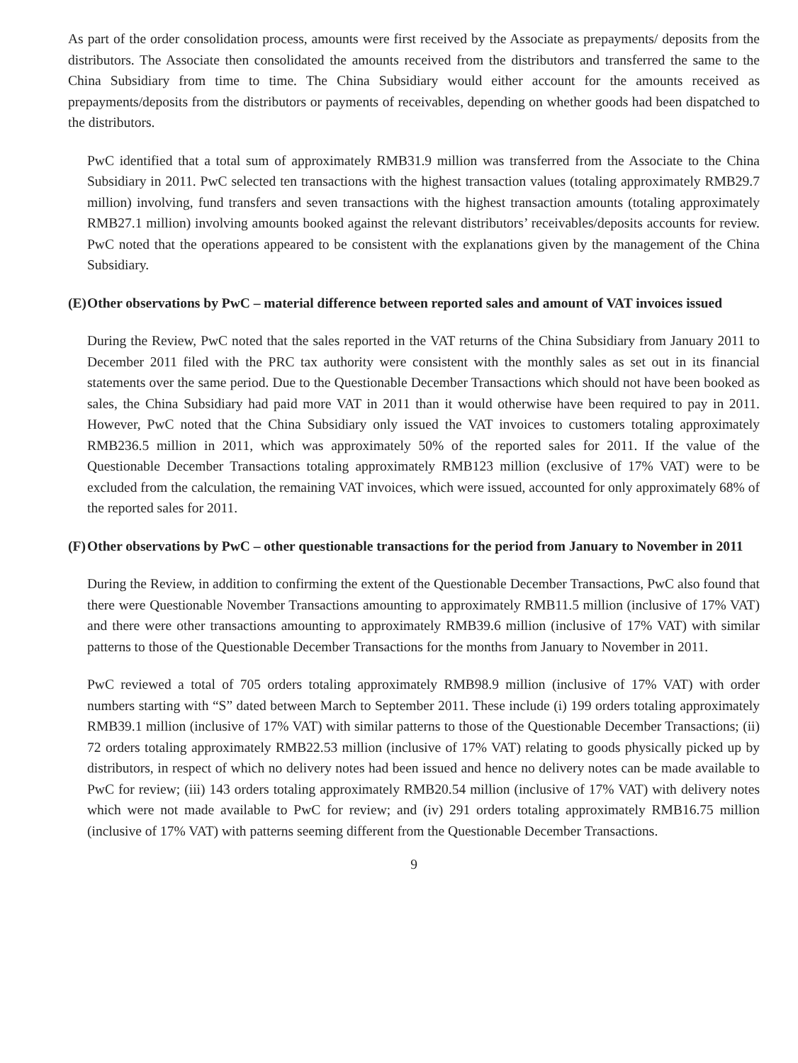As part of the order consolidation process, amounts were first received by the Associate as prepayments/ deposits from the distributors. The Associate then consolidated the amounts received from the distributors and transferred the same to the China Subsidiary from time to time. The China Subsidiary would either account for the amounts received as prepayments/deposits from the distributors or payments of receivables, depending on whether goods had been dispatched to the distributors.
PwC identified that a total sum of approximately RMB31.9 million was transferred from the Associate to the China Subsidiary in 2011. PwC selected ten transactions with the highest transaction values (totaling approximately RMB29.7 million) involving, fund transfers and seven transactions with the highest transaction amounts (totaling approximately RMB27.1 million) involving amounts booked against the relevant distributors’ receivables/deposits accounts for review. PwC noted that the operations appeared to be consistent with the explanations given by the management of the China Subsidiary.
(E) Other observations by PwC – material difference between reported sales and amount of VAT invoices issued
During the Review, PwC noted that the sales reported in the VAT returns of the China Subsidiary from January 2011 to December 2011 filed with the PRC tax authority were consistent with the monthly sales as set out in its financial statements over the same period. Due to the Questionable December Transactions which should not have been booked as sales, the China Subsidiary had paid more VAT in 2011 than it would otherwise have been required to pay in 2011. However, PwC noted that the China Subsidiary only issued the VAT invoices to customers totaling approximately RMB236.5 million in 2011, which was approximately 50% of the reported sales for 2011. If the value of the Questionable December Transactions totaling approximately RMB123 million (exclusive of 17% VAT) were to be excluded from the calculation, the remaining VAT invoices, which were issued, accounted for only approximately 68% of the reported sales for 2011.
(F) Other observations by PwC – other questionable transactions for the period from January to November in 2011
During the Review, in addition to confirming the extent of the Questionable December Transactions, PwC also found that there were Questionable November Transactions amounting to approximately RMB11.5 million (inclusive of 17% VAT) and there were other transactions amounting to approximately RMB39.6 million (inclusive of 17% VAT) with similar patterns to those of the Questionable December Transactions for the months from January to November in 2011.
PwC reviewed a total of 705 orders totaling approximately RMB98.9 million (inclusive of 17% VAT) with order numbers starting with “S” dated between March to September 2011. These include (i) 199 orders totaling approximately RMB39.1 million (inclusive of 17% VAT) with similar patterns to those of the Questionable December Transactions; (ii) 72 orders totaling approximately RMB22.53 million (inclusive of 17% VAT) relating to goods physically picked up by distributors, in respect of which no delivery notes had been issued and hence no delivery notes can be made available to PwC for review; (iii) 143 orders totaling approximately RMB20.54 million (inclusive of 17% VAT) with delivery notes which were not made available to PwC for review; and (iv) 291 orders totaling approximately RMB16.75 million (inclusive of 17% VAT) with patterns seeming different from the Questionable December Transactions.
9